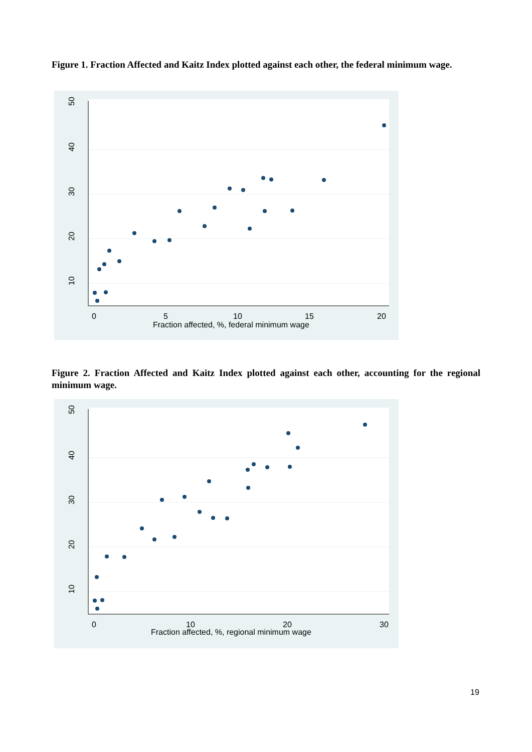Figure 1. Fraction Affected and Kaitz Index plotted against each other, the federal minimum wage.
50
40
30
20
10
0
5
10
15
20
Fraction affected, %, federal minimum wage
Figure 2. Fraction Affected and Kaitz Index plotted against each other, accounting for the regional minimum wage.
50
40
30
20
10
0
10
20
30
Fraction affected, %, regional minimum wage
19